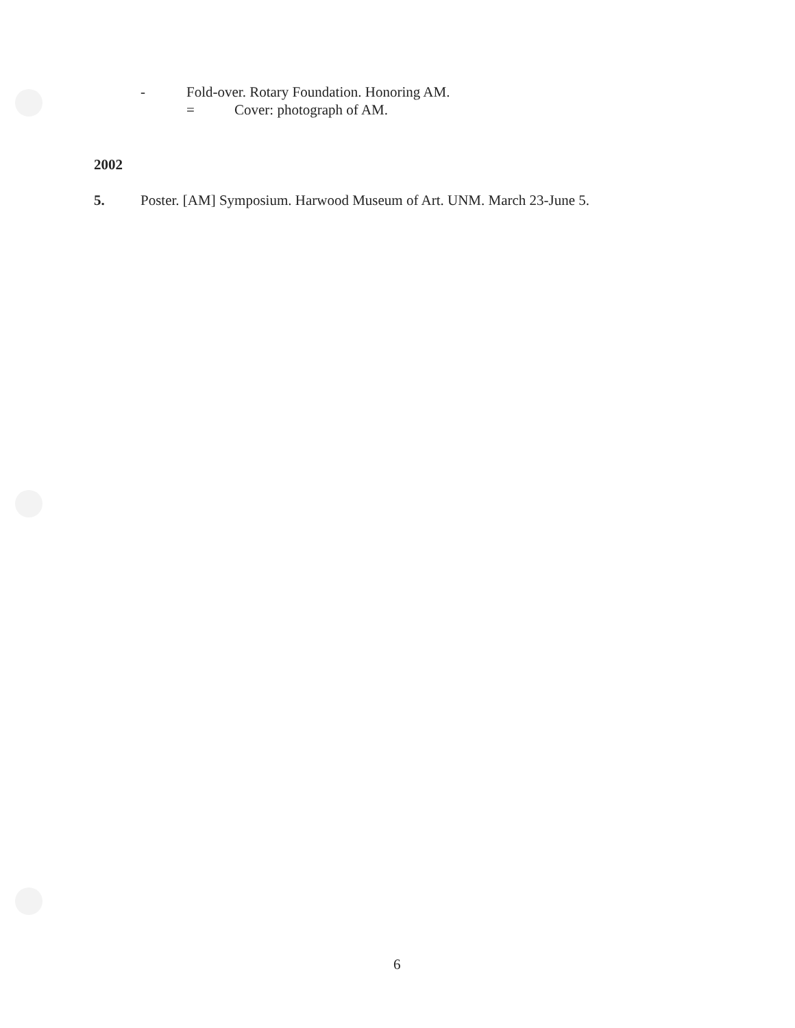- Fold-over. Rotary Foundation. Honoring AM.
= Cover: photograph of AM.
2002
5. Poster. [AM] Symposium. Harwood Museum of Art. UNM. March 23-June 5.
6